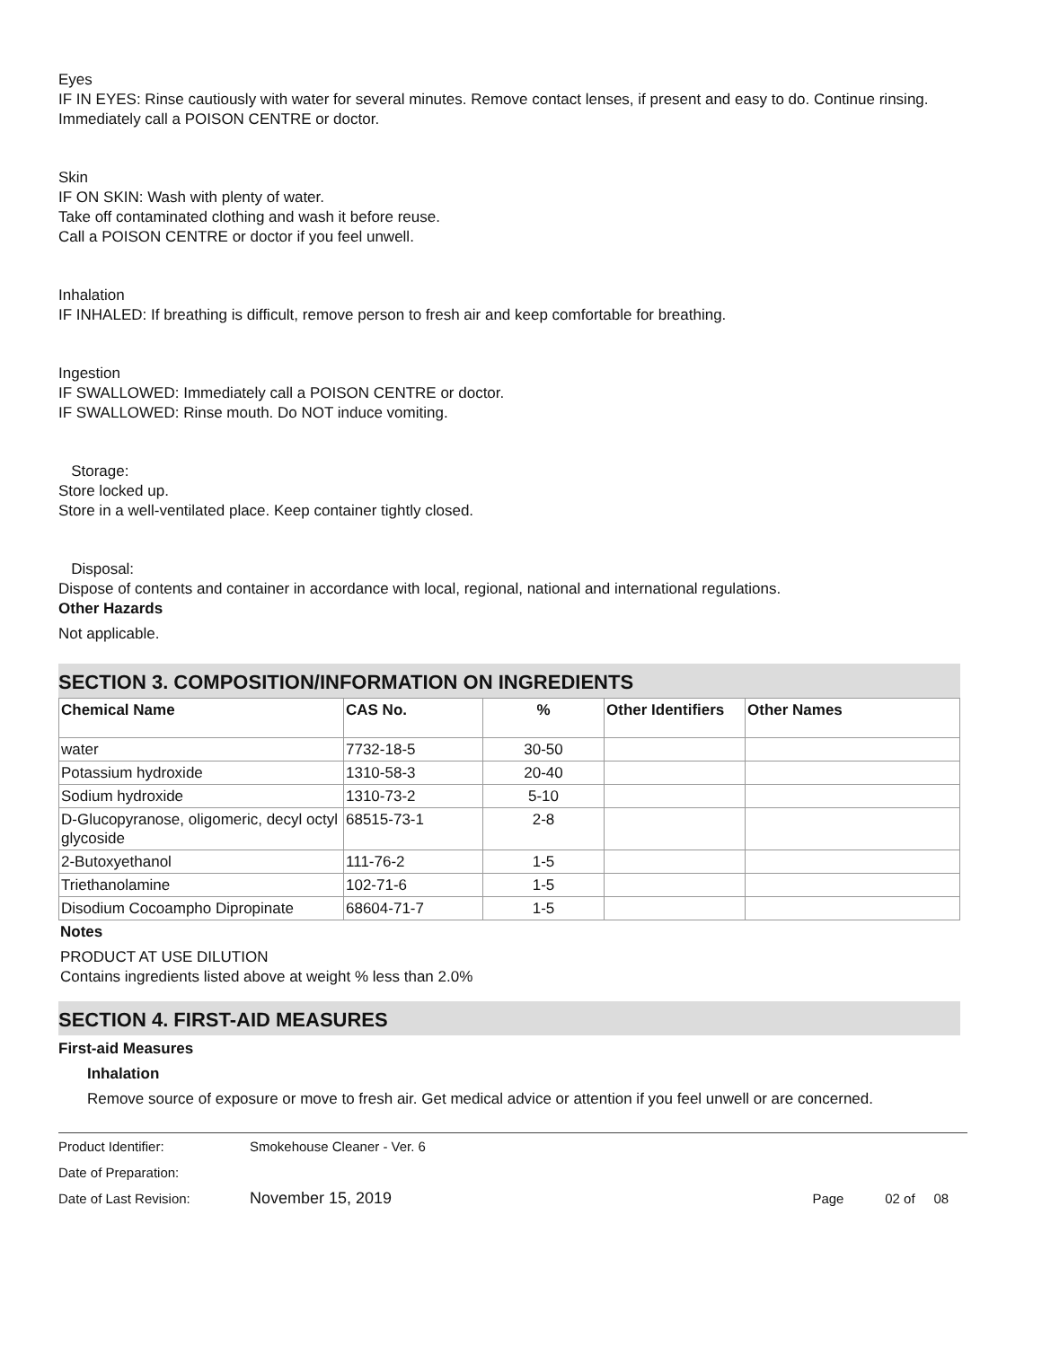Eyes
IF IN EYES: Rinse cautiously with water for several minutes. Remove contact lenses, if present and easy to do. Continue rinsing.
Immediately call a POISON CENTRE or doctor.
Skin
IF ON SKIN: Wash with plenty of water.
Take off contaminated clothing and wash it before reuse.
Call a POISON CENTRE or doctor if you feel unwell.
Inhalation
IF INHALED: If breathing is difficult, remove person to fresh air and keep comfortable for breathing.
Ingestion
IF SWALLOWED: Immediately call a POISON CENTRE or doctor.
IF SWALLOWED: Rinse mouth. Do NOT induce vomiting.
Storage:
Store locked up.
Store in a well-ventilated place. Keep container tightly closed.
Disposal:
Dispose of contents and container in accordance with local, regional, national and international regulations.
Other Hazards
Not applicable.
SECTION 3. COMPOSITION/INFORMATION ON INGREDIENTS
| Chemical Name | CAS No. | % | Other Identifiers | Other Names |
| --- | --- | --- | --- | --- |
| water | 7732-18-5 | 30-50 | | |
| Potassium hydroxide | 1310-58-3 | 20-40 | | |
| Sodium hydroxide | 1310-73-2 | 5-10 | | |
| D-Glucopyranose, oligomeric, decyl octyl glycoside | 68515-73-1 | 2-8 | | |
| 2-Butoxyethanol | 111-76-2 | 1-5 | | |
| Triethanolamine | 102-71-6 | 1-5 | | |
| Disodium Cocoampho Dipropinate | 68604-71-7 | 1-5 | | |
Notes
PRODUCT AT USE DILUTION
Contains ingredients listed above at weight % less than 2.0%
SECTION 4. FIRST-AID MEASURES
First-aid Measures
Inhalation
Remove source of exposure or move to fresh air. Get medical advice or attention if you feel unwell or are concerned.
| Product Identifier: | Smokehouse Cleaner - Ver. 6 | |
| Date of Preparation: | | |
| Date of Last Revision: | November 15, 2019 | Page 02 of 08 |